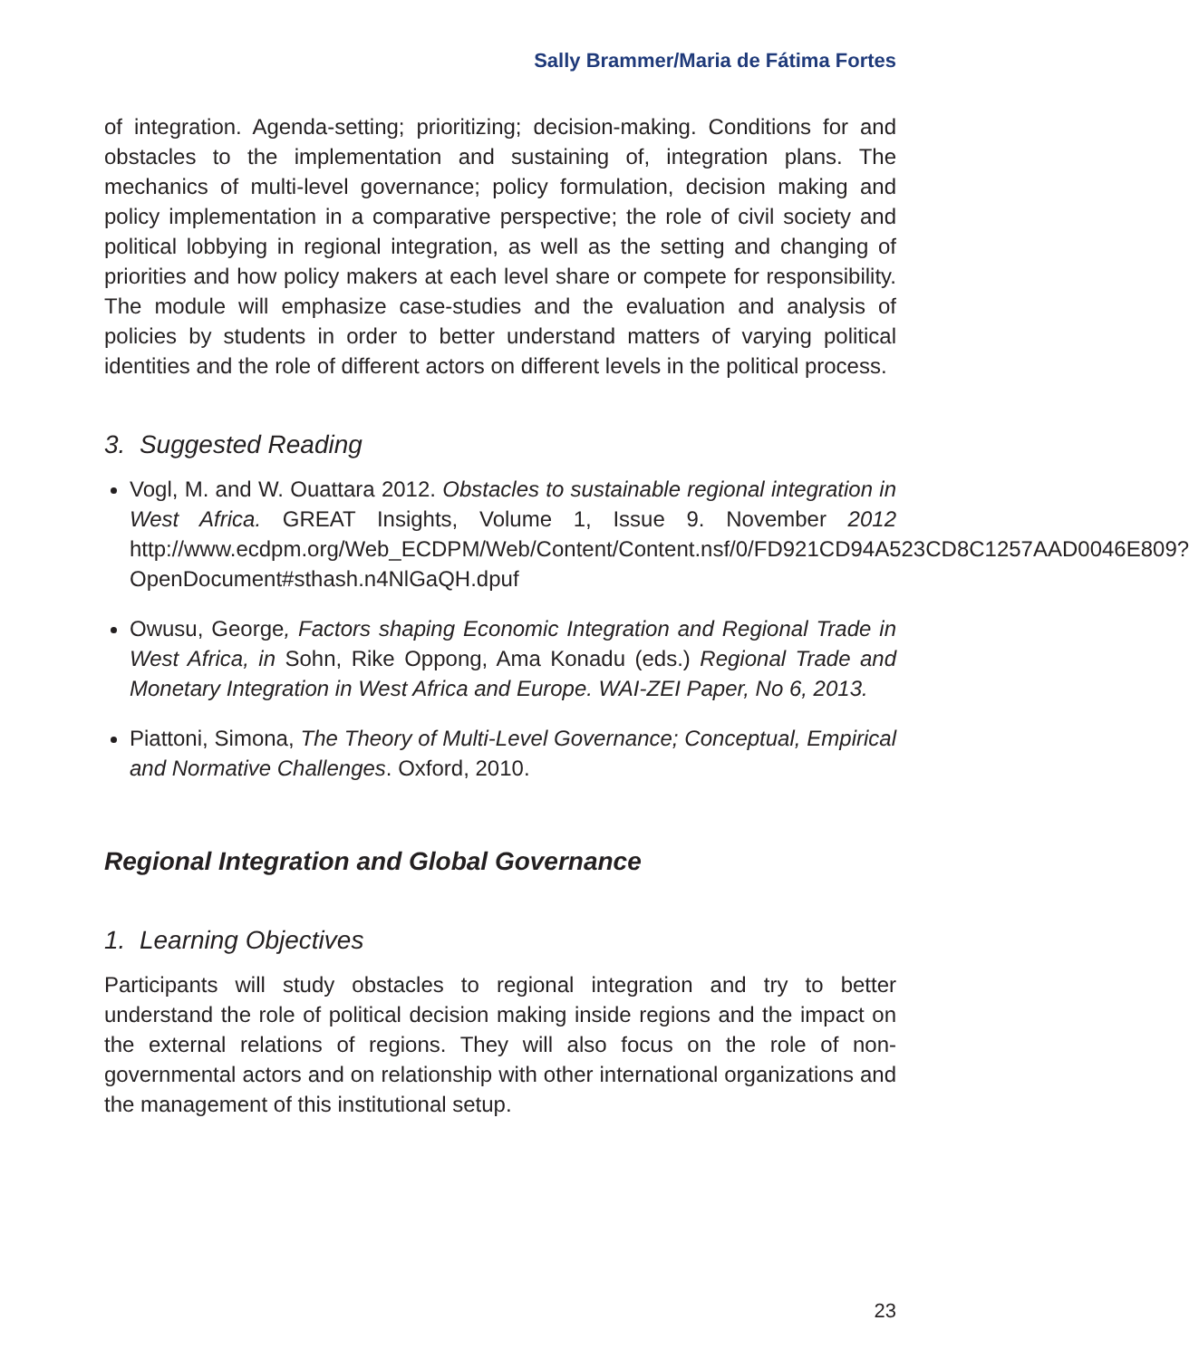Sally Brammer/Maria de Fátima Fortes
of integration. Agenda-setting; prioritizing; decision-making. Conditions for and obstacles to the implementation and sustaining of, integration plans. The mechanics of multi-level governance; policy formulation, decision making and policy implementation in a comparative perspective; the role of civil society and political lobbying in regional integration, as well as the setting and changing of priorities and how policy makers at each level share or compete for responsibility. The module will emphasize case-studies and the evaluation and analysis of policies by students in order to better understand matters of varying political identities and the role of different actors on different levels in the political process.
3. Suggested Reading
Vogl, M. and W. Ouattara 2012. Obstacles to sustainable regional integration in West Africa. GREAT Insights, Volume 1, Issue 9. November 2012 http://www.ecdpm.org/Web_ECDPM/Web/Content/Content.nsf/0/FD921CD94A523CD8C1257AAD0046E809?OpenDocument#sthash.n4NlGaQH.dpuf
Owusu, George, Factors shaping Economic Integration and Regional Trade in West Africa, in Sohn, Rike Oppong, Ama Konadu (eds.) Regional Trade and Monetary Integration in West Africa and Europe. WAI-ZEI Paper, No 6, 2013.
Piattoni, Simona, The Theory of Multi-Level Governance; Conceptual, Empirical and Normative Challenges. Oxford, 2010.
Regional Integration and Global Governance
1. Learning Objectives
Participants will study obstacles to regional integration and try to better understand the role of political decision making inside regions and the impact on the external relations of regions. They will also focus on the role of non-governmental actors and on relationship with other international organizations and the management of this institutional setup.
23